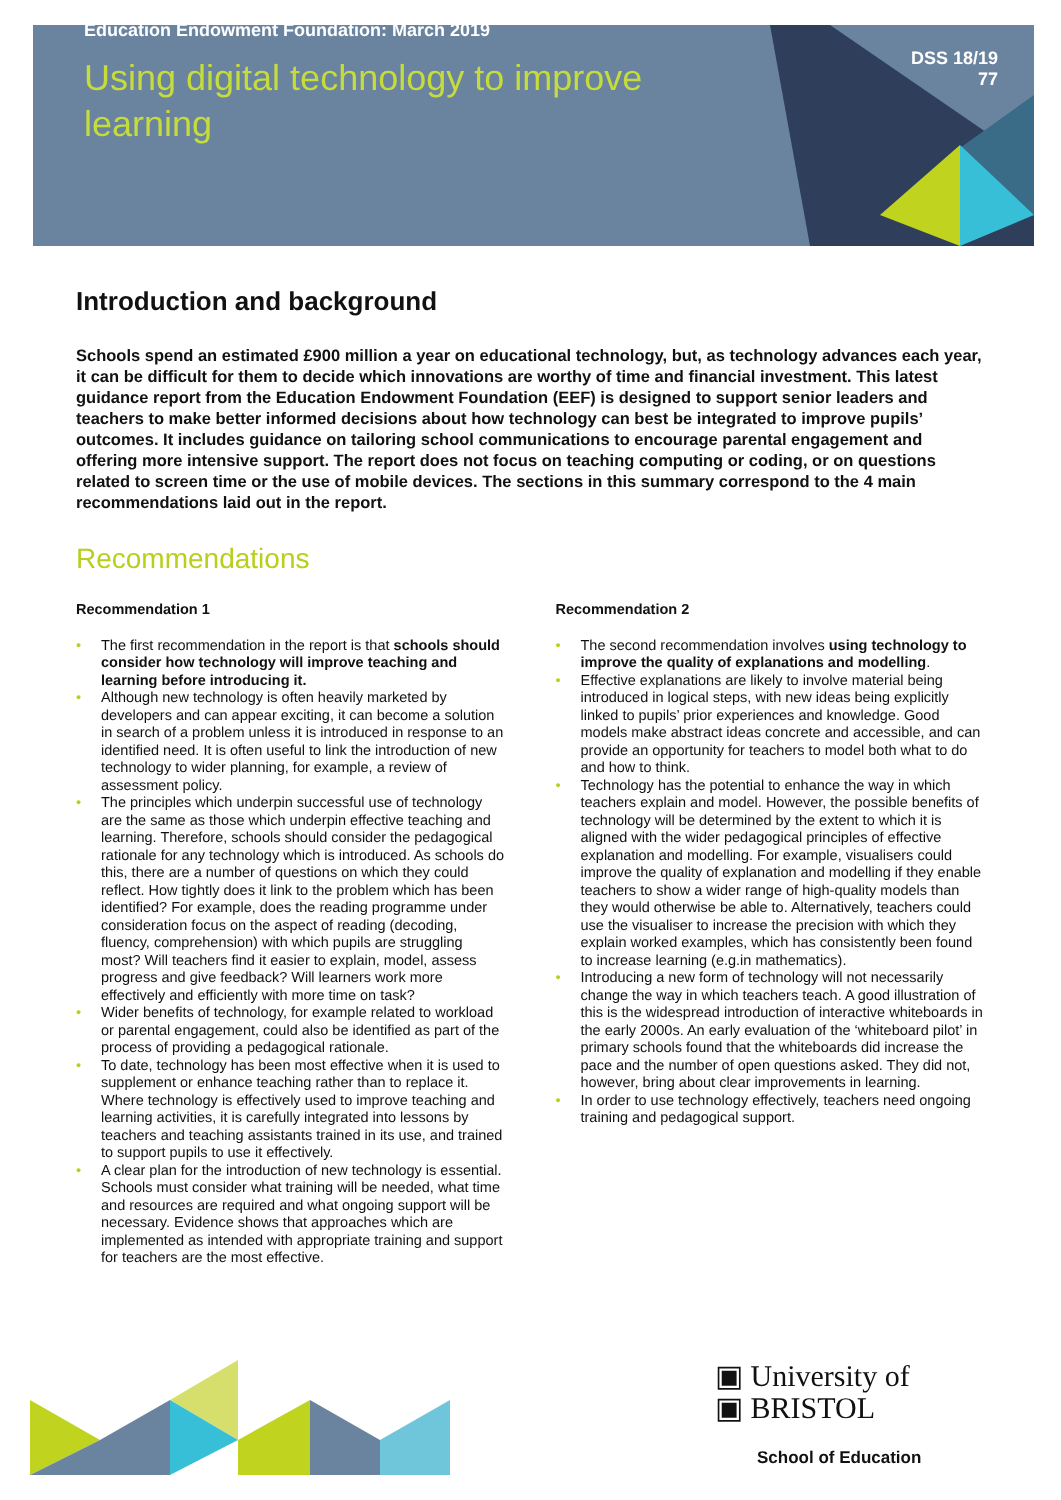Education Endowment Foundation: March 2019
Using digital technology to improve
learning
DSS 18/19
77
Introduction and background
Schools spend an estimated £900 million a year on educational technology, but, as technology advances each year, it can be difficult for them to decide which innovations are worthy of time and financial investment. This latest guidance report from the Education Endowment Foundation (EEF) is designed to support senior leaders and teachers to make better informed decisions about how technology can best be integrated to improve pupils’ outcomes. It includes guidance on tailoring school communications to encourage parental engagement and offering more intensive support. The report does not focus on teaching computing or coding, or on questions related to screen time or the use of mobile devices. The sections in this summary correspond to the 4 main recommendations laid out in the report.
Recommendations
Recommendation 1
• The first recommendation in the report is that schools should consider how technology will improve teaching and learning before introducing it.
• Although new technology is often heavily marketed by developers and can appear exciting, it can become a solution in search of a problem unless it is introduced in response to an identified need. It is often useful to link the introduction of new technology to wider planning, for example, a review of assessment policy.
• The principles which underpin successful use of technology are the same as those which underpin effective teaching and learning. Therefore, schools should consider the pedagogical rationale for any technology which is introduced. As schools do this, there are a number of questions on which they could reflect. How tightly does it link to the problem which has been identified? For example, does the reading programme under consideration focus on the aspect of reading (decoding, fluency, comprehension) with which pupils are struggling most? Will teachers find it easier to explain, model, assess progress and give feedback? Will learners work more effectively and efficiently with more time on task?
• Wider benefits of technology, for example related to workload or parental engagement, could also be identified as part of the process of providing a pedagogical rationale.
• To date, technology has been most effective when it is used to supplement or enhance teaching rather than to replace it. Where technology is effectively used to improve teaching and learning activities, it is carefully integrated into lessons by teachers and teaching assistants trained in its use, and trained to support pupils to use it effectively.
• A clear plan for the introduction of new technology is essential. Schools must consider what training will be needed, what time and resources are required and what ongoing support will be necessary. Evidence shows that approaches which are implemented as intended with appropriate training and support for teachers are the most effective.
Recommendation 2
• The second recommendation involves using technology to improve the quality of explanations and modelling.
• Effective explanations are likely to involve material being introduced in logical steps, with new ideas being explicitly linked to pupils’ prior experiences and knowledge. Good models make abstract ideas concrete and accessible, and can provide an opportunity for teachers to model both what to do and how to think.
• Technology has the potential to enhance the way in which teachers explain and model. However, the possible benefits of technology will be determined by the extent to which it is aligned with the wider pedagogical principles of effective explanation and modelling. For example, visualisers could improve the quality of explanation and modelling if they enable teachers to show a wider range of high-quality models than they would otherwise be able to. Alternatively, teachers could use the visualiser to increase the precision with which they explain worked examples, which has consistently been found to increase learning (e.g.in mathematics).
• Introducing a new form of technology will not necessarily change the way in which teachers teach. A good illustration of this is the widespread introduction of interactive whiteboards in the early 2000s. An early evaluation of the ‘whiteboard pilot’ in primary schools found that the whiteboards did increase the pace and the number of open questions asked. They did not, however, bring about clear improvements in learning.
• In order to use technology effectively, teachers need ongoing training and pedagogical support.
▣ University of
▣ BRISTOL
School of Education